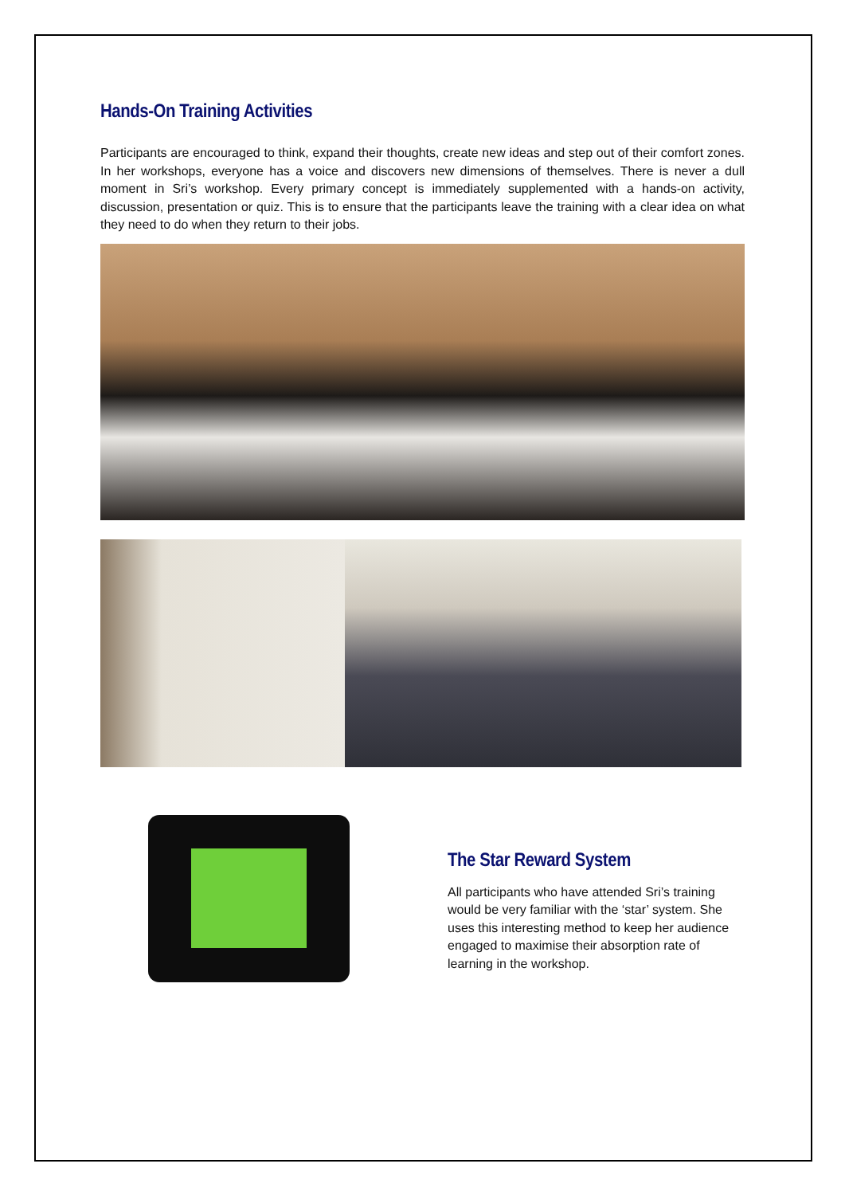Hands-On Training Activities
Participants are encouraged to think, expand their thoughts, create new ideas and step out of their comfort zones. In her workshops, everyone has a voice and discovers new dimensions of themselves. There is never a dull moment in Sri’s workshop. Every primary concept is immediately supplemented with a hands-on activity, discussion, presentation or quiz. This is to ensure that the participants leave the training with a clear idea on what they need to do when they return to their jobs.
The Star Reward System
All participants who have attended Sri’s training would be very familiar with the ‘star’ system. She uses this interesting method to keep her audience engaged to maximise their absorption rate of learning in the workshop.